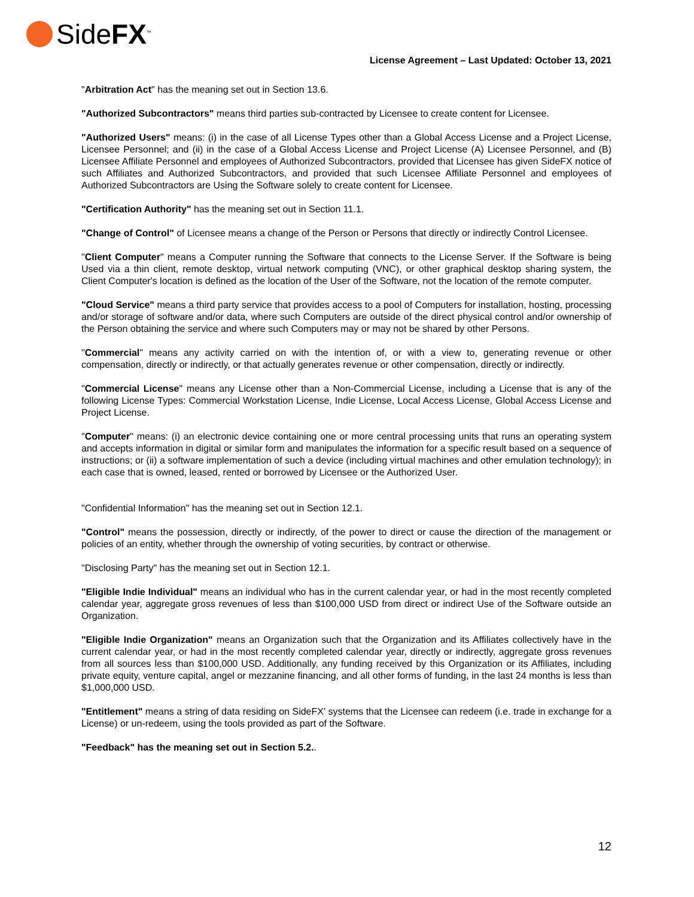SideFX<sup>™</sup>
License Agreement – Last Updated: October 13, 2021
"Arbitration Act" has the meaning set out in Section 13.6.
"Authorized Subcontractors" means third parties sub-contracted by Licensee to create content for Licensee.
"Authorized Users" means: (i) in the case of all License Types other than a Global Access License and a Project License, Licensee Personnel; and (ii) in the case of a Global Access License and Project License (A) Licensee Personnel, and (B) Licensee Affiliate Personnel and employees of Authorized Subcontractors, provided that Licensee has given SideFX notice of such Affiliates and Authorized Subcontractors, and provided that such Licensee Affiliate Personnel and employees of Authorized Subcontractors are Using the Software solely to create content for Licensee.
"Certification Authority" has the meaning set out in Section 11.1.
"Change of Control" of Licensee means a change of the Person or Persons that directly or indirectly Control Licensee.
"Client Computer" means a Computer running the Software that connects to the License Server. If the Software is being Used via a thin client, remote desktop, virtual network computing (VNC), or other graphical desktop sharing system, the Client Computer's location is defined as the location of the User of the Software, not the location of the remote computer.
"Cloud Service" means a third party service that provides access to a pool of Computers for installation, hosting, processing and/or storage of software and/or data, where such Computers are outside of the direct physical control and/or ownership of the Person obtaining the service and where such Computers may or may not be shared by other Persons.
"Commercial" means any activity carried on with the intention of, or with a view to, generating revenue or other compensation, directly or indirectly, or that actually generates revenue or other compensation, directly or indirectly.
"Commercial License" means any License other than a Non-Commercial License, including a License that is any of the following License Types: Commercial Workstation License, Indie License, Local Access License, Global Access License and Project License.
"Computer" means: (i) an electronic device containing one or more central processing units that runs an operating system and accepts information in digital or similar form and manipulates the information for a specific result based on a sequence of instructions; or (ii) a software implementation of such a device (including virtual machines and other emulation technology); in each case that is owned, leased, rented or borrowed by Licensee or the Authorized User.
"Confidential Information" has the meaning set out in Section 12.1.
"Control" means the possession, directly or indirectly, of the power to direct or cause the direction of the management or policies of an entity, whether through the ownership of voting securities, by contract or otherwise.
"Disclosing Party" has the meaning set out in Section 12.1.
"Eligible Indie Individual" means an individual who has in the current calendar year, or had in the most recently completed calendar year, aggregate gross revenues of less than $100,000 USD from direct or indirect Use of the Software outside an Organization.
"Eligible Indie Organization" means an Organization such that the Organization and its Affiliates collectively have in the current calendar year, or had in the most recently completed calendar year, directly or indirectly, aggregate gross revenues from all sources less than $100,000 USD. Additionally, any funding received by this Organization or its Affiliates, including private equity, venture capital, angel or mezzanine financing, and all other forms of funding, in the last 24 months is less than $1,000,000 USD.
"Entitlement" means a string of data residing on SideFX' systems that the Licensee can redeem (i.e. trade in exchange for a License) or un-redeem, using the tools provided as part of the Software.
"Feedback" has the meaning set out in Section 5.2..
12